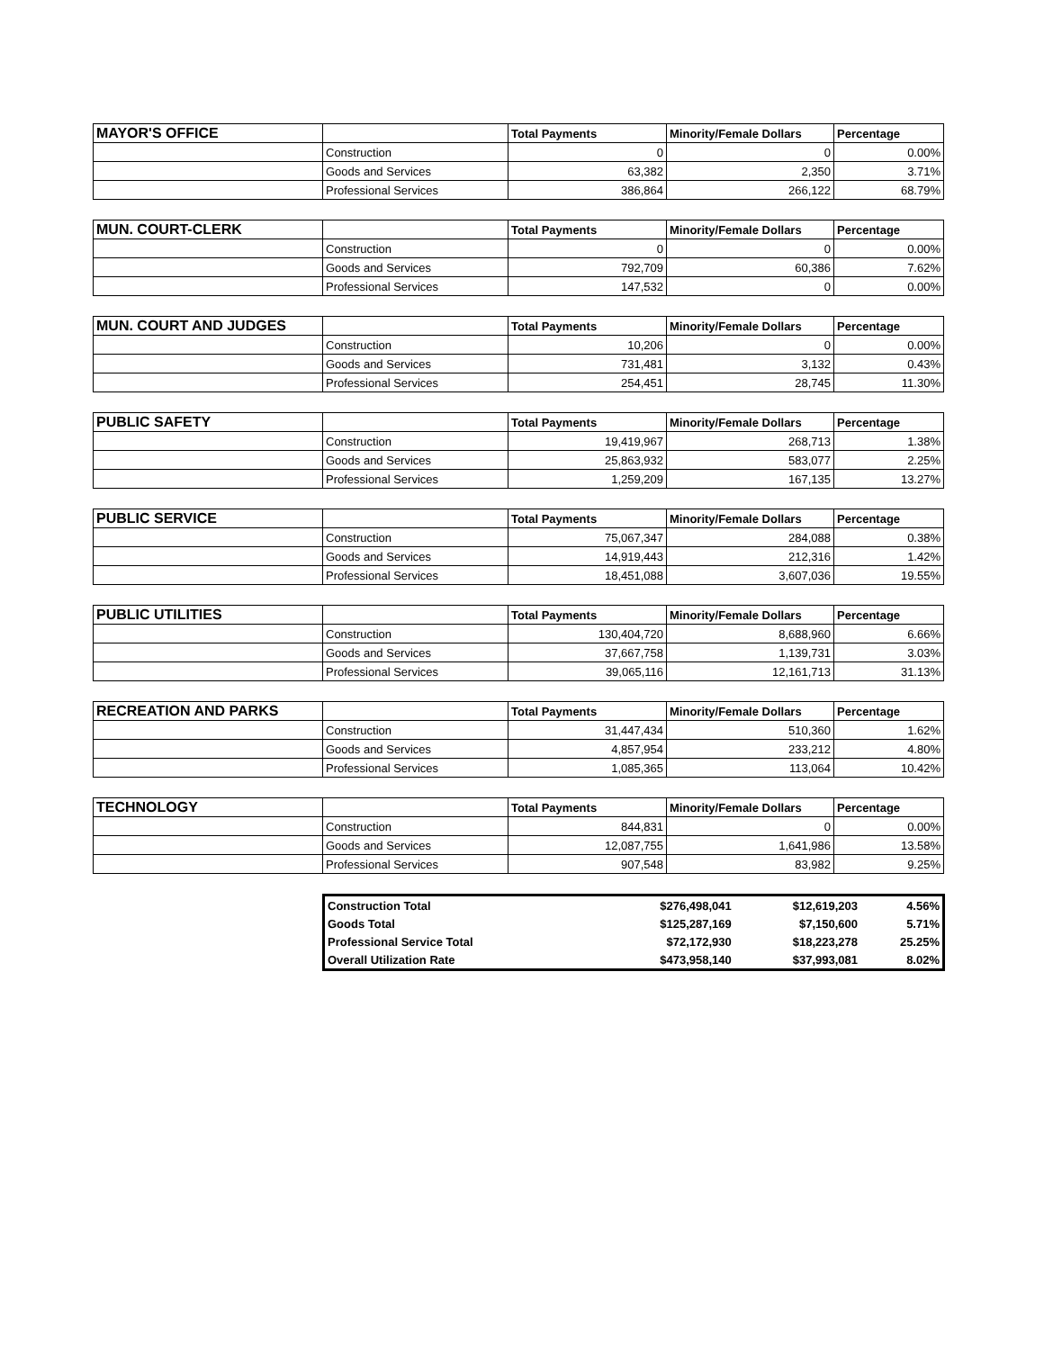| MAYOR'S OFFICE | | Total Payments | Minority/Female Dollars | Percentage |
| --- | --- | --- | --- | --- |
| | Construction | 0 | 0 | 0.00% |
| | Goods and Services | 63,382 | 2,350 | 3.71% |
| | Professional Services | 386,864 | 266,122 | 68.79% |
| MUN. COURT-CLERK | | Total Payments | Minority/Female Dollars | Percentage |
| --- | --- | --- | --- | --- |
| | Construction | 0 | 0 | 0.00% |
| | Goods and Services | 792,709 | 60,386 | 7.62% |
| | Professional Services | 147,532 | 0 | 0.00% |
| MUN. COURT AND JUDGES | | Total Payments | Minority/Female Dollars | Percentage |
| --- | --- | --- | --- | --- |
| | Construction | 10,206 | 0 | 0.00% |
| | Goods and Services | 731,481 | 3,132 | 0.43% |
| | Professional Services | 254,451 | 28,745 | 11.30% |
| PUBLIC SAFETY | | Total Payments | Minority/Female Dollars | Percentage |
| --- | --- | --- | --- | --- |
| | Construction | 19,419,967 | 268,713 | 1.38% |
| | Goods and Services | 25,863,932 | 583,077 | 2.25% |
| | Professional Services | 1,259,209 | 167,135 | 13.27% |
| PUBLIC SERVICE | | Total Payments | Minority/Female Dollars | Percentage |
| --- | --- | --- | --- | --- |
| | Construction | 75,067,347 | 284,088 | 0.38% |
| | Goods and Services | 14,919,443 | 212,316 | 1.42% |
| | Professional Services | 18,451,088 | 3,607,036 | 19.55% |
| PUBLIC UTILITIES | | Total Payments | Minority/Female Dollars | Percentage |
| --- | --- | --- | --- | --- |
| | Construction | 130,404,720 | 8,688,960 | 6.66% |
| | Goods and Services | 37,667,758 | 1,139,731 | 3.03% |
| | Professional Services | 39,065,116 | 12,161,713 | 31.13% |
| RECREATION AND PARKS | | Total Payments | Minority/Female Dollars | Percentage |
| --- | --- | --- | --- | --- |
| | Construction | 31,447,434 | 510,360 | 1.62% |
| | Goods and Services | 4,857,954 | 233,212 | 4.80% |
| | Professional Services | 1,085,365 | 113,064 | 10.42% |
| TECHNOLOGY | | Total Payments | Minority/Female Dollars | Percentage |
| --- | --- | --- | --- | --- |
| | Construction | 844,831 | 0 | 0.00% |
| | Goods and Services | 12,087,755 | 1,641,986 | 13.58% |
| | Professional Services | 907,548 | 83,982 | 9.25% |
| Construction Total | $276,498,041 | $12,619,203 | 4.56% |
| Goods Total | $125,287,169 | $7,150,600 | 5.71% |
| Professional Service Total | $72,172,930 | $18,223,278 | 25.25% |
| Overall Utilization Rate | $473,958,140 | $37,993,081 | 8.02% |